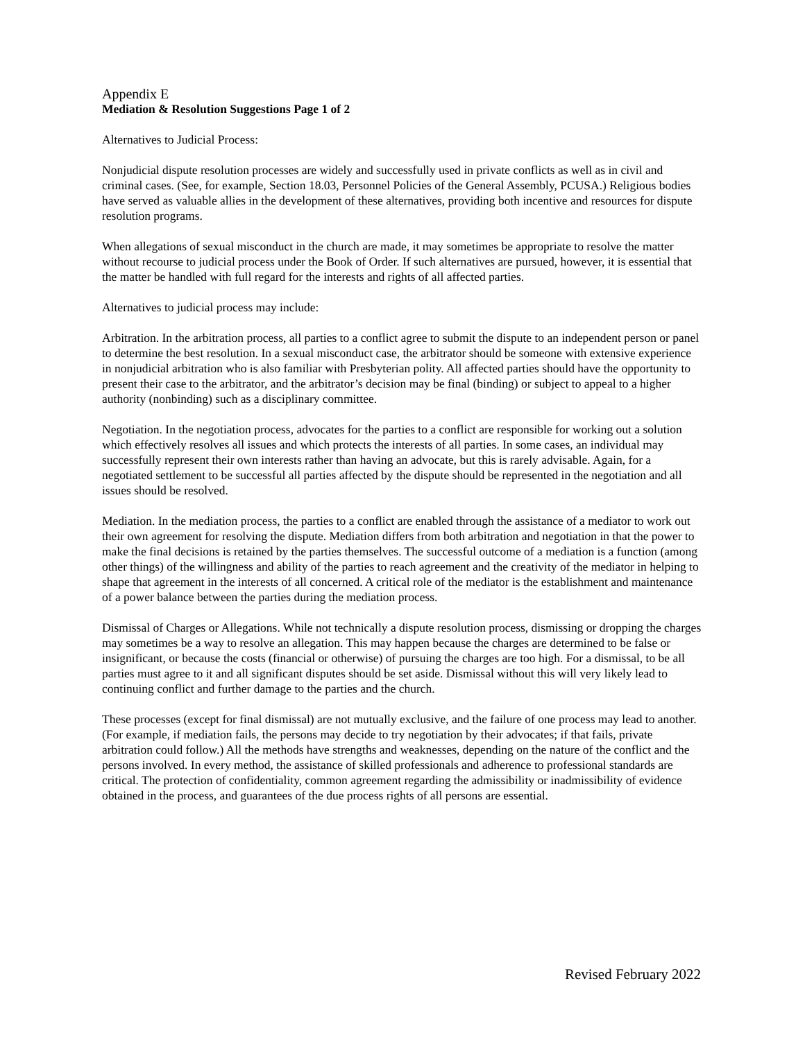Appendix E
Mediation & Resolution Suggestions Page 1 of 2
Alternatives to Judicial Process:
Nonjudicial dispute resolution processes are widely and successfully used in private conflicts as well as in civil and criminal cases. (See, for example, Section 18.03, Personnel Policies of the General Assembly, PCUSA.) Religious bodies have served as valuable allies in the development of these alternatives, providing both incentive and resources for dispute resolution programs.
When allegations of sexual misconduct in the church are made, it may sometimes be appropriate to resolve the matter without recourse to judicial process under the Book of Order. If such alternatives are pursued, however, it is essential that the matter be handled with full regard for the interests and rights of all affected parties.
Alternatives to judicial process may include:
Arbitration. In the arbitration process, all parties to a conflict agree to submit the dispute to an independent person or panel to determine the best resolution. In a sexual misconduct case, the arbitrator should be someone with extensive experience in nonjudicial arbitration who is also familiar with Presbyterian polity. All affected parties should have the opportunity to present their case to the arbitrator, and the arbitrator’s decision may be final (binding) or subject to appeal to a higher authority (nonbinding) such as a disciplinary committee.
Negotiation. In the negotiation process, advocates for the parties to a conflict are responsible for working out a solution which effectively resolves all issues and which protects the interests of all parties. In some cases, an individual may successfully represent their own interests rather than having an advocate, but this is rarely advisable. Again, for a negotiated settlement to be successful all parties affected by the dispute should be represented in the negotiation and all issues should be resolved.
Mediation. In the mediation process, the parties to a conflict are enabled through the assistance of a mediator to work out their own agreement for resolving the dispute. Mediation differs from both arbitration and negotiation in that the power to make the final decisions is retained by the parties themselves. The successful outcome of a mediation is a function (among other things) of the willingness and ability of the parties to reach agreement and the creativity of the mediator in helping to shape that agreement in the interests of all concerned. A critical role of the mediator is the establishment and maintenance of a power balance between the parties during the mediation process.
Dismissal of Charges or Allegations. While not technically a dispute resolution process, dismissing or dropping the charges may sometimes be a way to resolve an allegation. This may happen because the charges are determined to be false or insignificant, or because the costs (financial or otherwise) of pursuing the charges are too high. For a dismissal, to be all parties must agree to it and all significant disputes should be set aside. Dismissal without this will very likely lead to continuing conflict and further damage to the parties and the church.
These processes (except for final dismissal) are not mutually exclusive, and the failure of one process may lead to another. (For example, if mediation fails, the persons may decide to try negotiation by their advocates; if that fails, private arbitration could follow.) All the methods have strengths and weaknesses, depending on the nature of the conflict and the persons involved. In every method, the assistance of skilled professionals and adherence to professional standards are critical. The protection of confidentiality, common agreement regarding the admissibility or inadmissibility of evidence obtained in the process, and guarantees of the due process rights of all persons are essential.
Revised February 2022